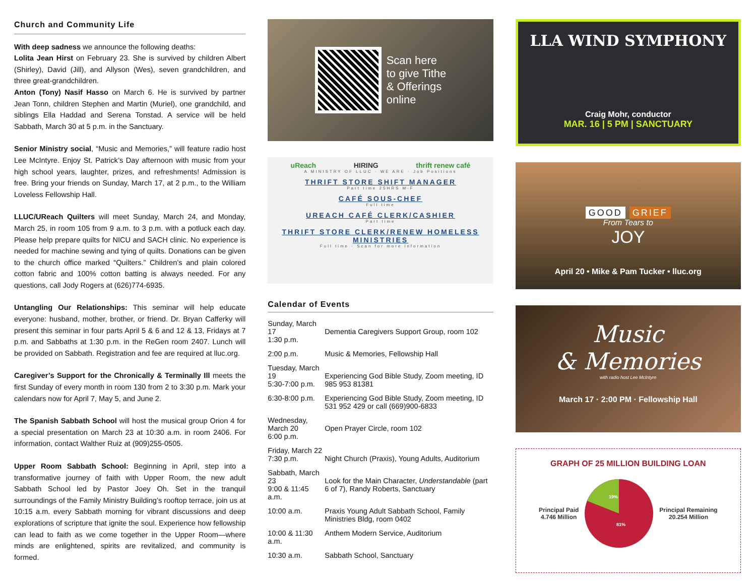Church and Community Life
With deep sadness we announce the following deaths:
Lolita Jean Hirst on February 23. She is survived by children Albert (Shirley), David (Jill), and Allyson (Wes), seven grandchildren, and three great-grandchildren.
Anton (Tony) Nasif Hasso on March 6. He is survived by partner Jean Tonn, children Stephen and Martin (Muriel), one grandchild, and siblings Ella Haddad and Serena Tonstad. A service will be held Sabbath, March 30 at 5 p.m. in the Sanctuary.
Senior Ministry social, “Music and Memories,” will feature radio host Lee McIntyre. Enjoy St. Patrick’s Day afternoon with music from your high school years, laughter, prizes, and refreshments! Admission is free. Bring your friends on Sunday, March 17, at 2 p.m., to the William Loveless Fellowship Hall.
LLUC/UReach Quilters will meet Sunday, March 24, and Monday, March 25, in room 105 from 9 a.m. to 3 p.m. with a potluck each day. Please help prepare quilts for NICU and SACH clinic. No experience is needed for machine sewing and tying of quilts. Donations can be given to the church office marked “Quilters.” Children’s and plain colored cotton fabric and 100% cotton batting is always needed. For any questions, call Jody Rogers at (626)774-6935.
Untangling Our Relationships: This seminar will help educate everyone: husband, mother, brother, or friend. Dr. Bryan Cafferky will present this seminar in four parts April 5 & 6 and 12 & 13, Fridays at 7 p.m. and Sabbaths at 1:30 p.m. in the ReGen room 2407. Lunch will be provided on Sabbath. Registration and fee are required at lluc.org.
Caregiver’s Support for the Chronically & Terminally Ill meets the first Sunday of every month in room 130 from 2 to 3:30 p.m. Mark your calendars now for April 7, May 5, and June 2.
The Spanish Sabbath School will host the musical group Orion 4 for a special presentation on March 23 at 10:30 a.m. in room 2406. For information, contact Walther Ruiz at (909)255-0505.
Upper Room Sabbath School: Beginning in April, step into a transformative journey of faith with Upper Room, the new adult Sabbath School led by Pastor Joey Oh. Set in the tranquil surroundings of the Family Ministry Building’s rooftop terrace, join us at 10:15 a.m. every Sabbath morning for vibrant discussions and deep explorations of scripture that ignite the soul. Experience how fellowship can lead to faith as we come together in the Upper Room—where minds are enlightened, spirits are revitalized, and community is formed.
Scan here
to give Tithe
& Offerings
online
uReach HIRING thrift renew café
A MINISTRY OF LLUC · WE ARE · Job Positions
THRIFT STORE SHIFT MANAGER
Part time 25HRS M-F
CAFÉ SOUS-CHEF
Full time
UREACH CAFÉ CLERK/CASHIER
Part time
THRIFT STORE CLERK/RENEW HOMELESS MINISTRIES
Full time · Scan for more information
Calendar of Events
| Sunday, March 17 1:30 p.m. | Dementia Caregivers Support Group, room 102 |
| 2:00 p.m. | Music & Memories, Fellowship Hall |
| Tuesday, March 19 5:30-7:00 p.m. | Experiencing God Bible Study, Zoom meeting, ID 985 953 81381 |
| 6:30-8:00 p.m. | Experiencing God Bible Study, Zoom meeting, ID 531 952 429 or call (669)900-6833 |
| Wednesday, March 20 6:00 p.m. | Open Prayer Circle, room 102 |
| Friday, March 22 7:30 p.m. | Night Church (Praxis), Young Adults, Auditorium |
| Sabbath, March 23 9:00 & 11:45 a.m. | Look for the Main Character, Understandable (part 6 of 7), Randy Roberts, Sanctuary |
| 10:00 a.m. | Praxis Young Adult Sabbath School, Family Ministries Bldg, room 0402 |
| 10:00 & 11:30 a.m. | Anthem Modern Service, Auditorium |
| 10:30 a.m. | Sabbath School, Sanctuary |
LLA WIND SYMPHONY
Craig Mohr, conductor
MAR. 16 | 5 PM | SANCTUARY
GOOD GRIEF
From Tears to
JOY
April 20 • Mike & Pam Tucker • lluc.org
Music
& Memories
with radio host Lee McIntyre
March 17 · 2:00 PM · Fellowship Hall
GRAPH OF 25 MILLION BUILDING LOAN
Principal Paid
4.746 Million
19%
81%
Principal Remaining
20.254 Million